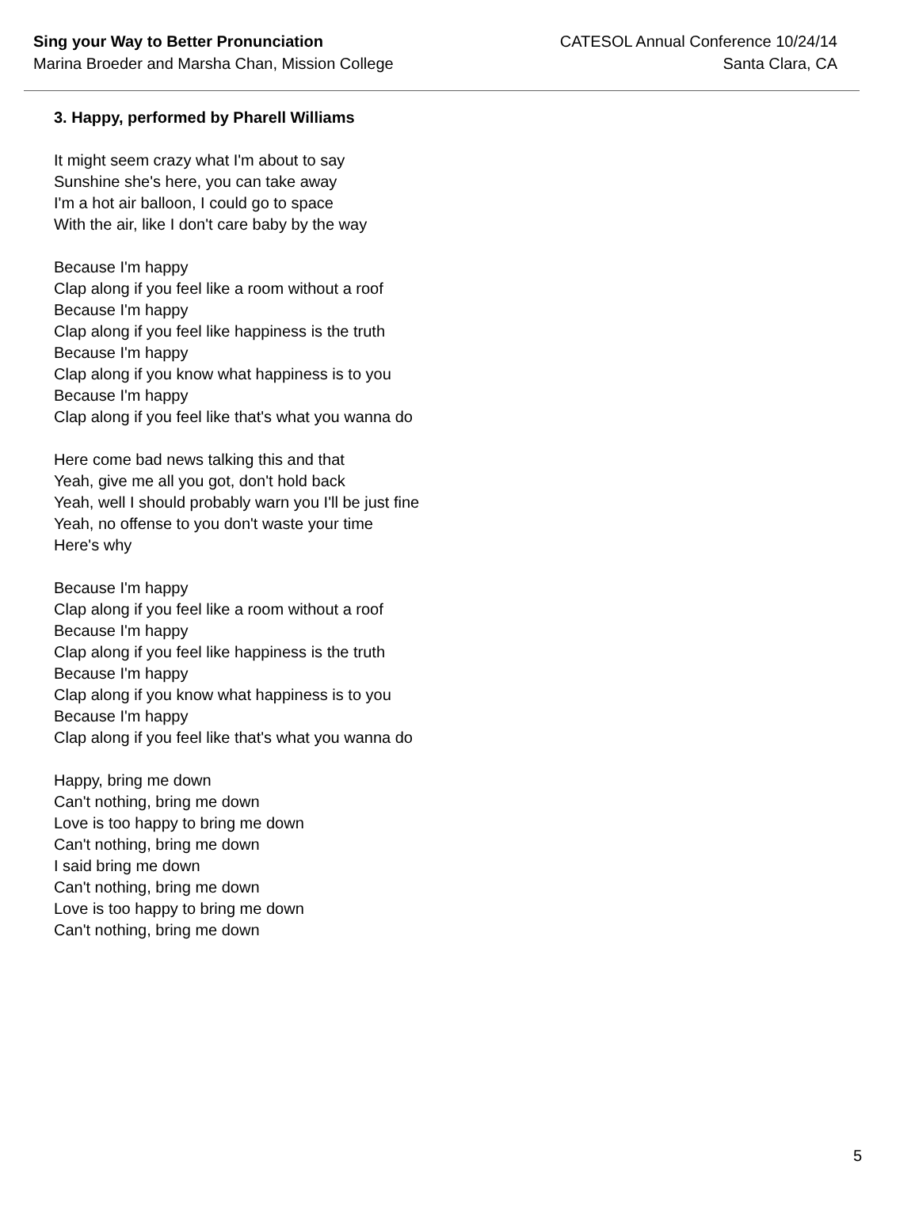Sing your Way to Better Pronunciation
Marina Broeder and Marsha Chan, Mission College
CATESOL Annual Conference 10/24/14
Santa Clara, CA
3. Happy, performed by Pharell Williams
It might seem crazy what I'm about to say
Sunshine she's here, you can take away
I'm a hot air balloon, I could go to space
With the air, like I don't care baby by the way
Because I'm happy
Clap along if you feel like a room without a roof
Because I'm happy
Clap along if you feel like happiness is the truth
Because I'm happy
Clap along if you know what happiness is to you
Because I'm happy
Clap along if you feel like that's what you wanna do
Here come bad news talking this and that
Yeah, give me all you got, don't hold back
Yeah, well I should probably warn you I'll be just fine
Yeah, no offense to you don't waste your time
Here's why
Because I'm happy
Clap along if you feel like a room without a roof
Because I'm happy
Clap along if you feel like happiness is the truth
Because I'm happy
Clap along if you know what happiness is to you
Because I'm happy
Clap along if you feel like that's what you wanna do
Happy, bring me down
Can't nothing, bring me down
Love is too happy to bring me down
Can't nothing, bring me down
I said bring me down
Can't nothing, bring me down
Love is too happy to bring me down
Can't nothing, bring me down
5